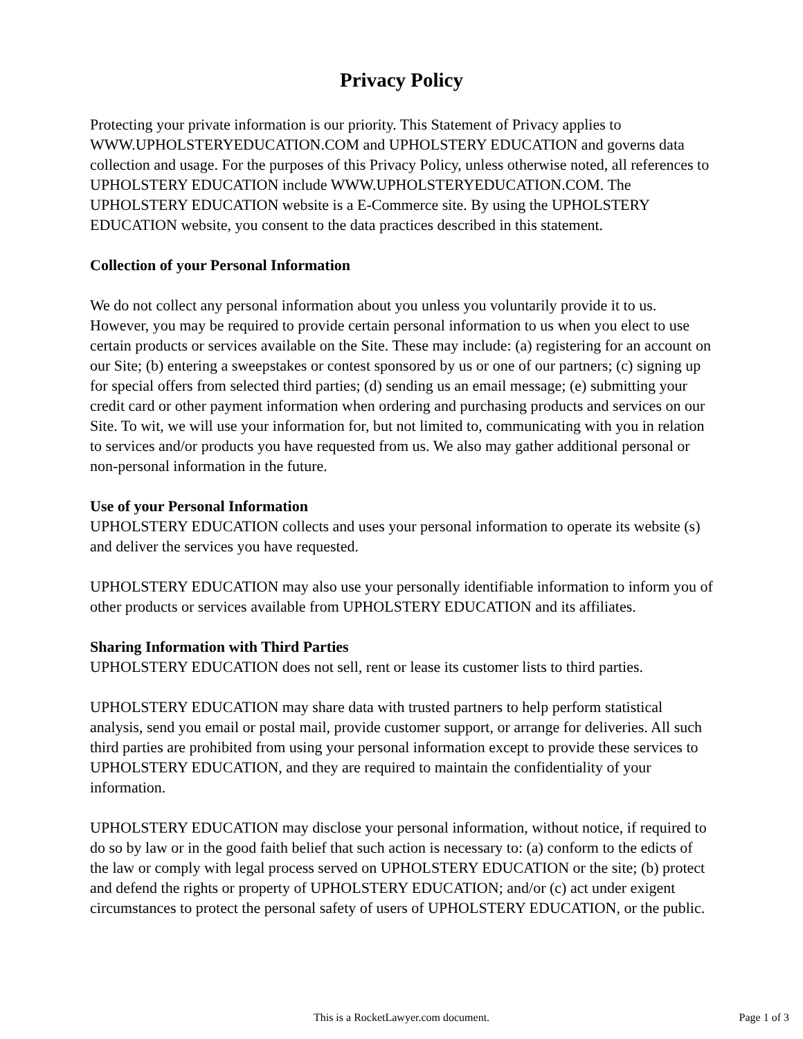Privacy Policy
Protecting your private information is our priority. This Statement of Privacy applies to WWW.UPHOLSTERYEDUCATION.COM and UPHOLSTERY EDUCATION and governs data collection and usage. For the purposes of this Privacy Policy, unless otherwise noted, all references to UPHOLSTERY EDUCATION include WWW.UPHOLSTERYEDUCATION.COM. The UPHOLSTERY EDUCATION website is a E-Commerce site. By using the UPHOLSTERY EDUCATION website, you consent to the data practices described in this statement.
Collection of your Personal Information
We do not collect any personal information about you unless you voluntarily provide it to us. However, you may be required to provide certain personal information to us when you elect to use certain products or services available on the Site. These may include: (a) registering for an account on our Site; (b) entering a sweepstakes or contest sponsored by us or one of our partners; (c) signing up for special offers from selected third parties; (d) sending us an email message; (e) submitting your credit card or other payment information when ordering and purchasing products and services on our Site. To wit, we will use your information for, but not limited to, communicating with you in relation to services and/or products you have requested from us. We also may gather additional personal or non-personal information in the future.
Use of your Personal Information
UPHOLSTERY EDUCATION collects and uses your personal information to operate its website (s) and deliver the services you have requested.
UPHOLSTERY EDUCATION may also use your personally identifiable information to inform you of other products or services available from UPHOLSTERY EDUCATION and its affiliates.
Sharing Information with Third Parties
UPHOLSTERY EDUCATION does not sell, rent or lease its customer lists to third parties.
UPHOLSTERY EDUCATION may share data with trusted partners to help perform statistical analysis, send you email or postal mail, provide customer support, or arrange for deliveries. All such third parties are prohibited from using your personal information except to provide these services to UPHOLSTERY EDUCATION, and they are required to maintain the confidentiality of your information.
UPHOLSTERY EDUCATION may disclose your personal information, without notice, if required to do so by law or in the good faith belief that such action is necessary to: (a) conform to the edicts of the law or comply with legal process served on UPHOLSTERY EDUCATION or the site; (b) protect and defend the rights or property of UPHOLSTERY EDUCATION; and/or (c) act under exigent circumstances to protect the personal safety of users of UPHOLSTERY EDUCATION, or the public.
This is a RocketLawyer.com document.
Page 1 of 3